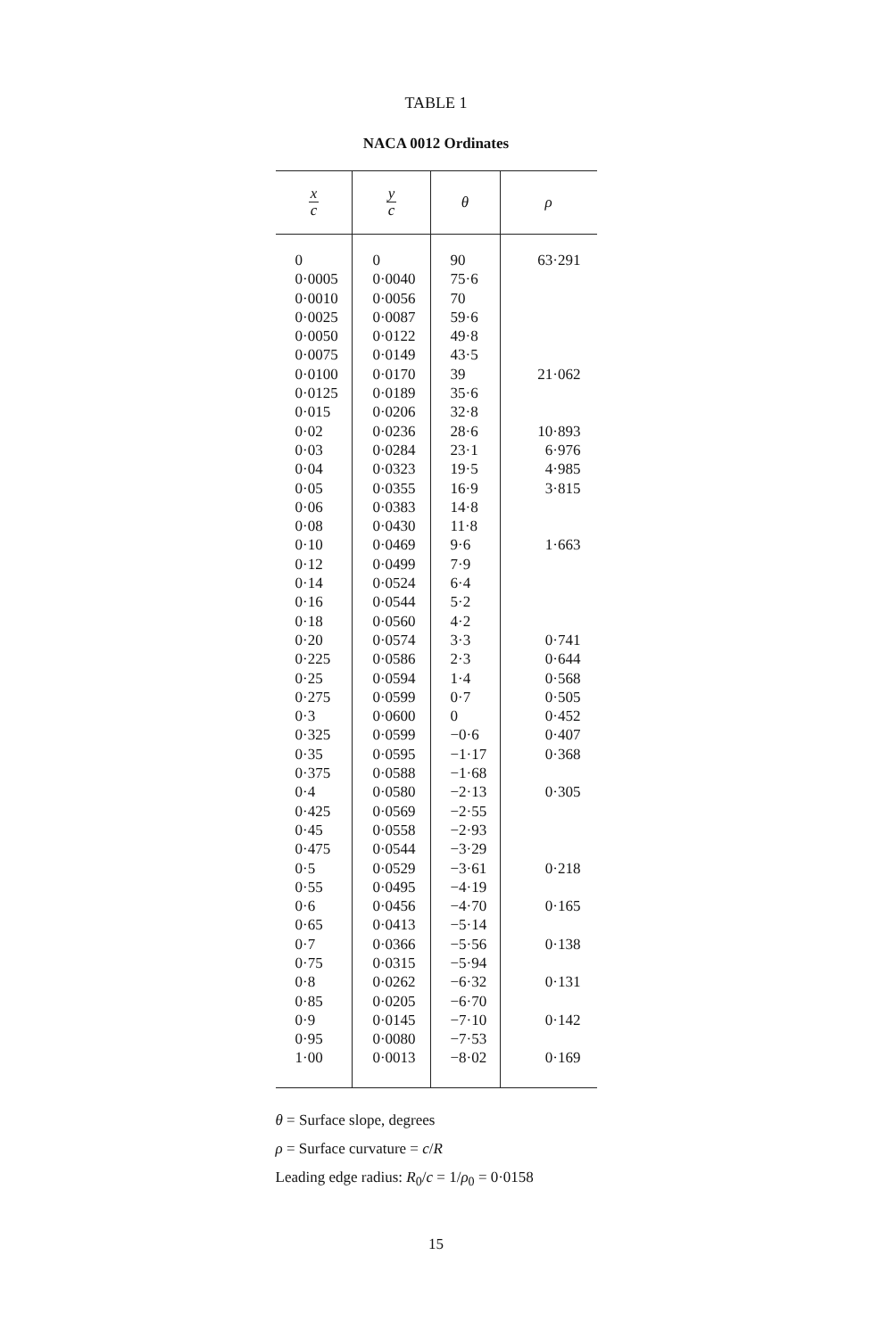TABLE 1
NACA 0012 Ordinates
| x c | y c | θ | ρ |
| --- | --- | --- | --- |
| 0 | 0 | 90 | 63·291 |
| 0·0005 | 0·0040 | 75·6 | |
| 0·0010 | 0·0056 | 70 | |
| 0·0025 | 0·0087 | 59·6 | |
| 0·0050 | 0·0122 | 49·8 | |
| 0·0075 | 0·0149 | 43·5 | |
| 0·0100 | 0·0170 | 39 | 21·062 |
| 0·0125 | 0·0189 | 35·6 | |
| 0·015 | 0·0206 | 32·8 | |
| 0·02 | 0·0236 | 28·6 | 10·893 |
| 0·03 | 0·0284 | 23·1 | 6·976 |
| 0·04 | 0·0323 | 19·5 | 4·985 |
| 0·05 | 0·0355 | 16·9 | 3·815 |
| 0·06 | 0·0383 | 14·8 | |
| 0·08 | 0·0430 | 11·8 | |
| 0·10 | 0·0469 | 9·6 | 1·663 |
| 0·12 | 0·0499 | 7·9 | |
| 0·14 | 0·0524 | 6·4 | |
| 0·16 | 0·0544 | 5·2 | |
| 0·18 | 0·0560 | 4·2 | |
| 0·20 | 0·0574 | 3·3 | 0·741 |
| 0·225 | 0·0586 | 2·3 | 0·644 |
| 0·25 | 0·0594 | 1·4 | 0·568 |
| 0·275 | 0·0599 | 0·7 | 0·505 |
| 0·3 | 0·0600 | 0 | 0·452 |
| 0·325 | 0·0599 | −0·6 | 0·407 |
| 0·35 | 0·0595 | −1·17 | 0·368 |
| 0·375 | 0·0588 | −1·68 | |
| 0·4 | 0·0580 | −2·13 | 0·305 |
| 0·425 | 0·0569 | −2·55 | |
| 0·45 | 0·0558 | −2·93 | |
| 0·475 | 0·0544 | −3·29 | |
| 0·5 | 0·0529 | −3·61 | 0·218 |
| 0·55 | 0·0495 | −4·19 | |
| 0·6 | 0·0456 | −4·70 | 0·165 |
| 0·65 | 0·0413 | −5·14 | |
| 0·7 | 0·0366 | −5·56 | 0·138 |
| 0·75 | 0·0315 | −5·94 | |
| 0·8 | 0·0262 | −6·32 | 0·131 |
| 0·85 | 0·0205 | −6·70 | |
| 0·9 | 0·0145 | −7·10 | 0·142 |
| 0·95 | 0·0080 | −7·53 | |
| 1·00 | 0·0013 | −8·02 | 0·169 |
θ = Surface slope, degrees
ρ = Surface curvature = c/R
Leading edge radius: R<sub>0</sub>/c = 1/ρ<sub>0</sub> = 0·0158
15